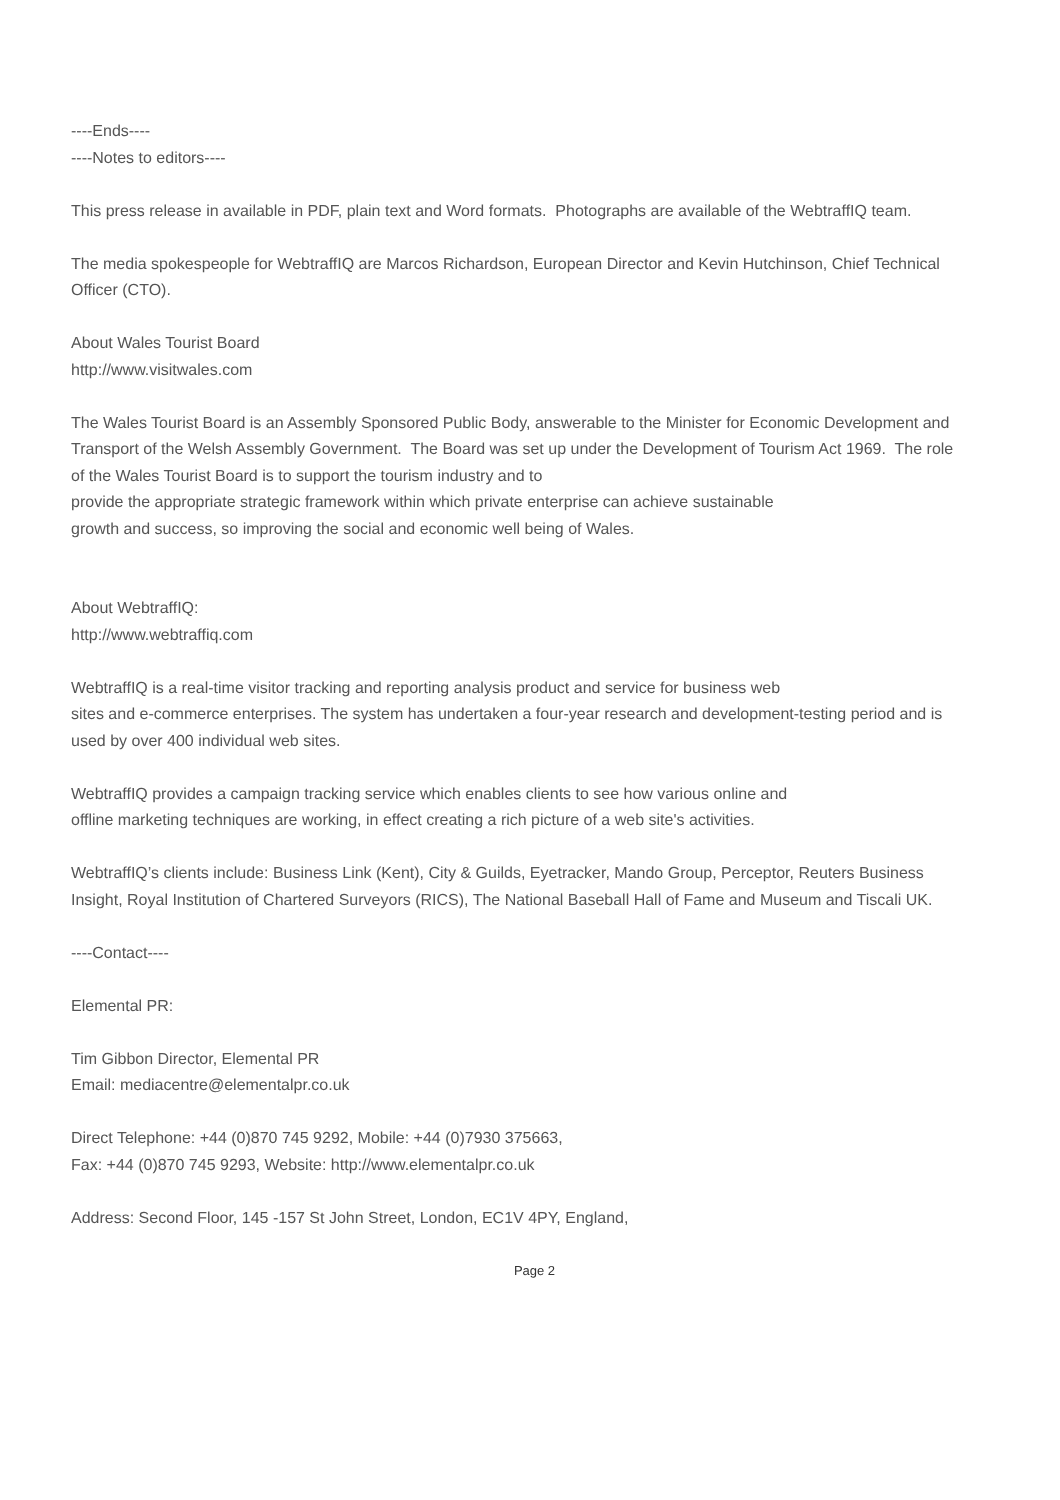----Ends----
----Notes to editors----
This press release in available in PDF, plain text and Word formats. Photographs are available of the WebtraffIQ team.
The media spokespeople for WebtraffIQ are Marcos Richardson, European Director and Kevin Hutchinson, Chief Technical Officer (CTO).
About Wales Tourist Board
http://www.visitwales.com
The Wales Tourist Board is an Assembly Sponsored Public Body, answerable to the Minister for Economic Development and Transport of the Welsh Assembly Government. The Board was set up under the Development of Tourism Act 1969. The role of the Wales Tourist Board is to support the tourism industry and to
provide the appropriate strategic framework within which private enterprise can achieve sustainable
growth and success, so improving the social and economic well being of Wales.
About WebtraffIQ:
http://www.webtraffiq.com
WebtraffIQ is a real-time visitor tracking and reporting analysis product and service for business web
sites and e-commerce enterprises. The system has undertaken a four-year research and development-testing period and is used by over 400 individual web sites.
WebtraffIQ provides a campaign tracking service which enables clients to see how various online and
offline marketing techniques are working, in effect creating a rich picture of a web site's activities.
WebtraffIQ’s clients include: Business Link (Kent), City & Guilds, Eyetracker, Mando Group, Perceptor, Reuters Business Insight, Royal Institution of Chartered Surveyors (RICS), The National Baseball Hall of Fame and Museum and Tiscali UK.
----Contact----
Elemental PR:
Tim Gibbon Director, Elemental PR
Email: mediacentre@elementalpr.co.uk
Direct Telephone: +44 (0)870 745 9292, Mobile: +44 (0)7930 375663,
Fax: +44 (0)870 745 9293, Website: http://www.elementalpr.co.uk
Address: Second Floor, 145 -157 St John Street, London, EC1V 4PY, England,
Page 2